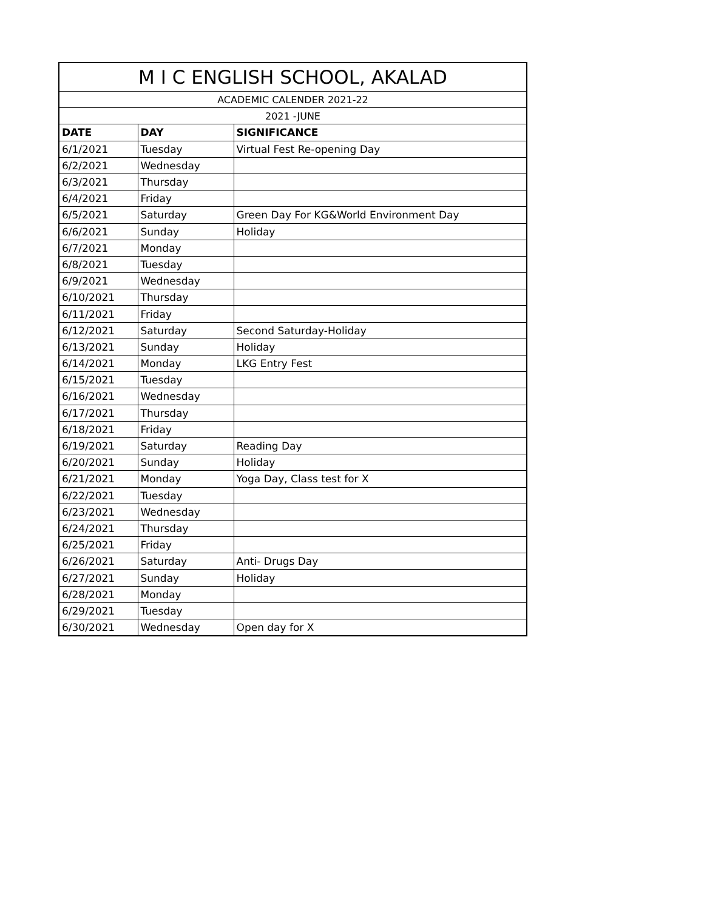| M I C ENGLISH SCHOOL, AKALAD | | |
| ACADEMIC CALENDER 2021-22 | | |
| 2021 -JUNE | | |
| DATE | DAY | SIGNIFICANCE |
| 6/1/2021 | Tuesday | Virtual Fest Re-opening Day |
| 6/2/2021 | Wednesday | |
| 6/3/2021 | Thursday | |
| 6/4/2021 | Friday | |
| 6/5/2021 | Saturday | Green Day For KG&World Environment Day |
| 6/6/2021 | Sunday | Holiday |
| 6/7/2021 | Monday | |
| 6/8/2021 | Tuesday | |
| 6/9/2021 | Wednesday | |
| 6/10/2021 | Thursday | |
| 6/11/2021 | Friday | |
| 6/12/2021 | Saturday | Second Saturday-Holiday |
| 6/13/2021 | Sunday | Holiday |
| 6/14/2021 | Monday | LKG Entry Fest |
| 6/15/2021 | Tuesday | |
| 6/16/2021 | Wednesday | |
| 6/17/2021 | Thursday | |
| 6/18/2021 | Friday | |
| 6/19/2021 | Saturday | Reading Day |
| 6/20/2021 | Sunday | Holiday |
| 6/21/2021 | Monday | Yoga Day, Class test for X |
| 6/22/2021 | Tuesday | |
| 6/23/2021 | Wednesday | |
| 6/24/2021 | Thursday | |
| 6/25/2021 | Friday | |
| 6/26/2021 | Saturday | Anti- Drugs Day |
| 6/27/2021 | Sunday | Holiday |
| 6/28/2021 | Monday | |
| 6/29/2021 | Tuesday | |
| 6/30/2021 | Wednesday | Open day for X |